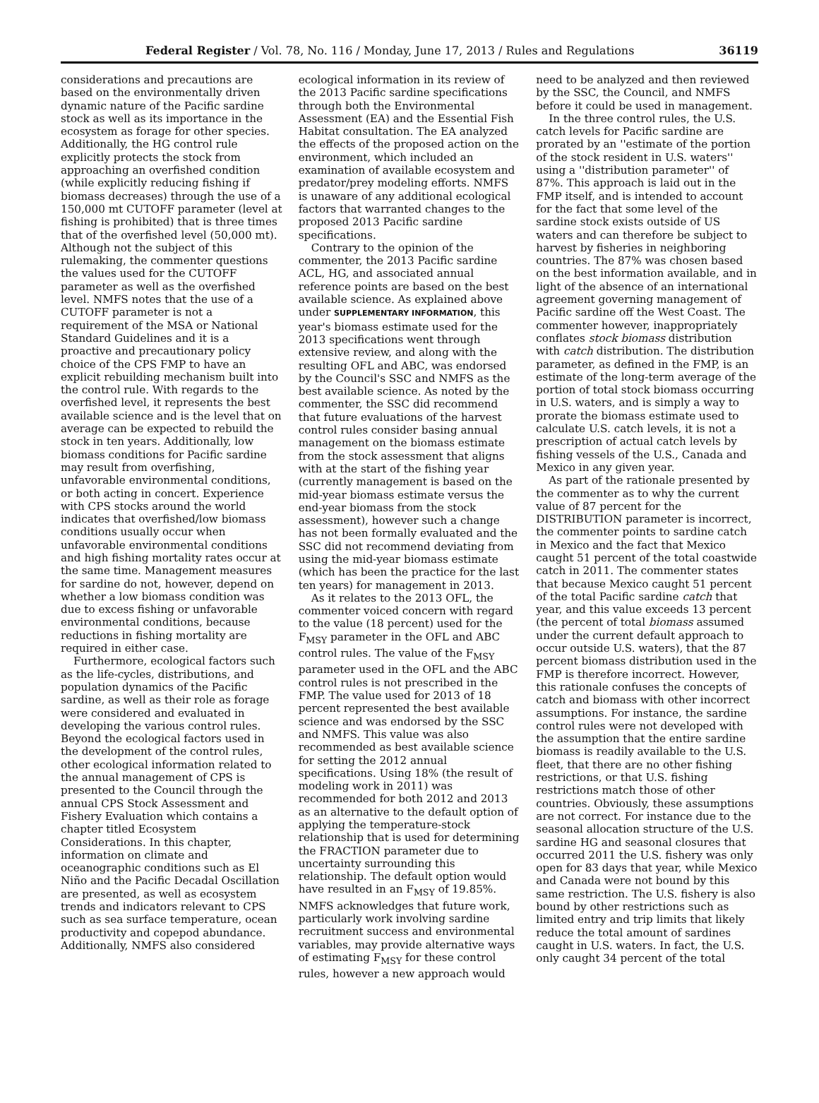Federal Register / Vol. 78, No. 116 / Monday, June 17, 2013 / Rules and Regulations 36119
considerations and precautions are based on the environmentally driven dynamic nature of the Pacific sardine stock as well as its importance in the ecosystem as forage for other species. Additionally, the HG control rule explicitly protects the stock from approaching an overfished condition (while explicitly reducing fishing if biomass decreases) through the use of a 150,000 mt CUTOFF parameter (level at fishing is prohibited) that is three times that of the overfished level (50,000 mt). Although not the subject of this rulemaking, the commenter questions the values used for the CUTOFF parameter as well as the overfished level. NMFS notes that the use of a CUTOFF parameter is not a requirement of the MSA or National Standard Guidelines and it is a proactive and precautionary policy choice of the CPS FMP to have an explicit rebuilding mechanism built into the control rule. With regards to the overfished level, it represents the best available science and is the level that on average can be expected to rebuild the stock in ten years. Additionally, low biomass conditions for Pacific sardine may result from overfishing, unfavorable environmental conditions, or both acting in concert. Experience with CPS stocks around the world indicates that overfished/low biomass conditions usually occur when unfavorable environmental conditions and high fishing mortality rates occur at the same time. Management measures for sardine do not, however, depend on whether a low biomass condition was due to excess fishing or unfavorable environmental conditions, because reductions in fishing mortality are required in either case.
Furthermore, ecological factors such as the life-cycles, distributions, and population dynamics of the Pacific sardine, as well as their role as forage were considered and evaluated in developing the various control rules. Beyond the ecological factors used in the development of the control rules, other ecological information related to the annual management of CPS is presented to the Council through the annual CPS Stock Assessment and Fishery Evaluation which contains a chapter titled Ecosystem Considerations. In this chapter, information on climate and oceanographic conditions such as El Niño and the Pacific Decadal Oscillation are presented, as well as ecosystem trends and indicators relevant to CPS such as sea surface temperature, ocean productivity and copepod abundance. Additionally, NMFS also considered
ecological information in its review of the 2013 Pacific sardine specifications through both the Environmental Assessment (EA) and the Essential Fish Habitat consultation. The EA analyzed the effects of the proposed action on the environment, which included an examination of available ecosystem and predator/prey modeling efforts. NMFS is unaware of any additional ecological factors that warranted changes to the proposed 2013 Pacific sardine specifications.
Contrary to the opinion of the commenter, the 2013 Pacific sardine ACL, HG, and associated annual reference points are based on the best available science. As explained above under SUPPLEMENTARY INFORMATION, this year's biomass estimate used for the 2013 specifications went through extensive review, and along with the resulting OFL and ABC, was endorsed by the Council's SSC and NMFS as the best available science. As noted by the commenter, the SSC did recommend that future evaluations of the harvest control rules consider basing annual management on the biomass estimate from the stock assessment that aligns with at the start of the fishing year (currently management is based on the mid-year biomass estimate versus the end-year biomass from the stock assessment), however such a change has not been formally evaluated and the SSC did not recommend deviating from using the mid-year biomass estimate (which has been the practice for the last ten years) for management in 2013.
As it relates to the 2013 OFL, the commenter voiced concern with regard to the value (18 percent) used for the F<sub>MSY</sub> parameter in the OFL and ABC control rules. The value of the F<sub>MSY</sub> parameter used in the OFL and the ABC control rules is not prescribed in the FMP. The value used for 2013 of 18 percent represented the best available science and was endorsed by the SSC and NMFS. This value was also recommended as best available science for setting the 2012 annual specifications. Using 18% (the result of modeling work in 2011) was recommended for both 2012 and 2013 as an alternative to the default option of applying the temperature-stock relationship that is used for determining the FRACTION parameter due to uncertainty surrounding this relationship. The default option would have resulted in an F<sub>MSY</sub> of 19.85%. NMFS acknowledges that future work, particularly work involving sardine recruitment success and environmental variables, may provide alternative ways of estimating F<sub>MSY</sub> for these control rules, however a new approach would
need to be analyzed and then reviewed by the SSC, the Council, and NMFS before it could be used in management.
In the three control rules, the U.S. catch levels for Pacific sardine are prorated by an ''estimate of the portion of the stock resident in U.S. waters'' using a ''distribution parameter'' of 87%. This approach is laid out in the FMP itself, and is intended to account for the fact that some level of the sardine stock exists outside of US waters and can therefore be subject to harvest by fisheries in neighboring countries. The 87% was chosen based on the best information available, and in light of the absence of an international agreement governing management of Pacific sardine off the West Coast. The commenter however, inappropriately conflates stock biomass distribution with catch distribution. The distribution parameter, as defined in the FMP, is an estimate of the long-term average of the portion of total stock biomass occurring in U.S. waters, and is simply a way to prorate the biomass estimate used to calculate U.S. catch levels, it is not a prescription of actual catch levels by fishing vessels of the U.S., Canada and Mexico in any given year.
As part of the rationale presented by the commenter as to why the current value of 87 percent for the DISTRIBUTION parameter is incorrect, the commenter points to sardine catch in Mexico and the fact that Mexico caught 51 percent of the total coastwide catch in 2011. The commenter states that because Mexico caught 51 percent of the total Pacific sardine catch that year, and this value exceeds 13 percent (the percent of total biomass assumed under the current default approach to occur outside U.S. waters), that the 87 percent biomass distribution used in the FMP is therefore incorrect. However, this rationale confuses the concepts of catch and biomass with other incorrect assumptions. For instance, the sardine control rules were not developed with the assumption that the entire sardine biomass is readily available to the U.S. fleet, that there are no other fishing restrictions, or that U.S. fishing restrictions match those of other countries. Obviously, these assumptions are not correct. For instance due to the seasonal allocation structure of the U.S. sardine HG and seasonal closures that occurred 2011 the U.S. fishery was only open for 83 days that year, while Mexico and Canada were not bound by this same restriction. The U.S. fishery is also bound by other restrictions such as limited entry and trip limits that likely reduce the total amount of sardines caught in U.S. waters. In fact, the U.S. only caught 34 percent of the total